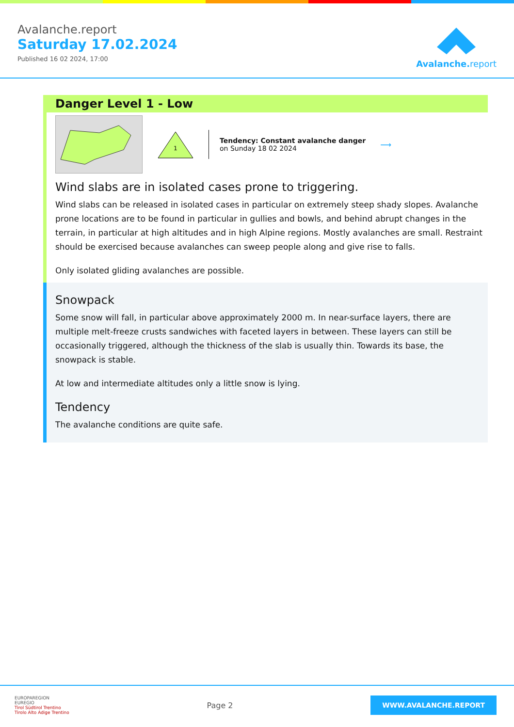Avalanche.report
Saturday 17.02.2024
Published 16 02 2024, 17:00
Avalanche. report
Danger Level 1 - Low
1
Tendency: Constant avalanche danger
on Sunday 18 02 2024
⟶
Wind slabs are in isolated cases prone to triggering.
Wind slabs can be released in isolated cases in particular on extremely steep shady slopes. Avalanche prone locations are to be found in particular in gullies and bowls, and behind abrupt changes in the terrain, in particular at high altitudes and in high Alpine regions. Mostly avalanches are small. Restraint should be exercised because avalanches can sweep people along and give rise to falls.
Only isolated gliding avalanches are possible.
Snowpack
Some snow will fall, in particular above approximately 2000 m. In near-surface layers, there are multiple melt-freeze crusts sandwiches with faceted layers in between. These layers can still be occasionally triggered, although the thickness of the slab is usually thin. Towards its base, the snowpack is stable.
At low and intermediate altitudes only a little snow is lying.
Tendency
The avalanche conditions are quite safe.
EUROPAREGION
EUREGIO
Tirol Südtirol Trentino
Tirolo Alto Adige Trentino
Page 2
WWW.AVALANCHE.REPORT